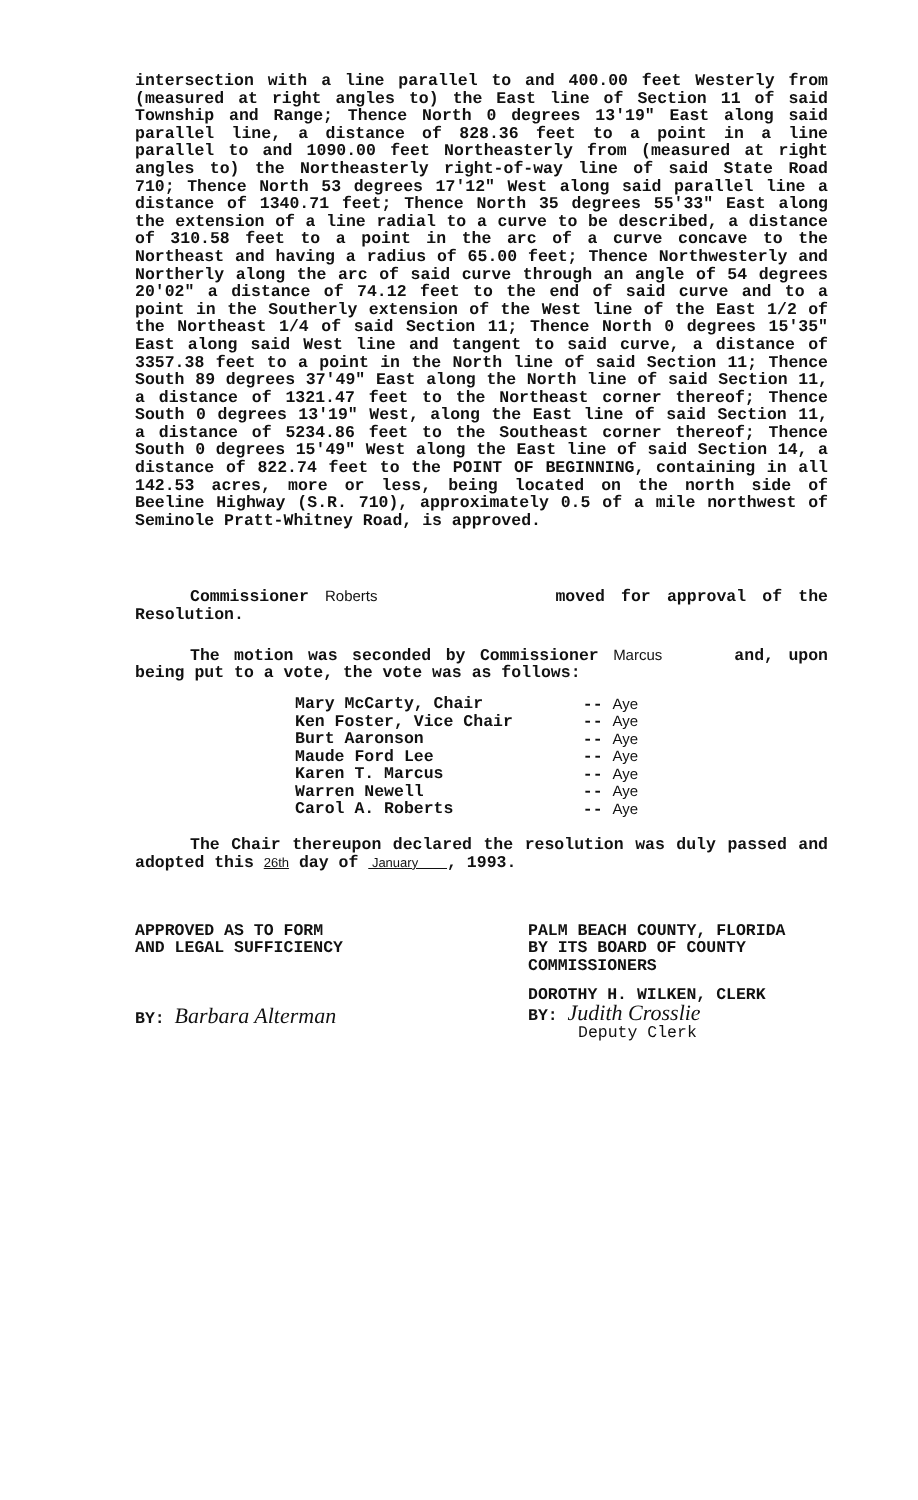intersection with a line parallel to and 400.00 feet Westerly from (measured at right angles to) the East line of Section 11 of said Township and Range; Thence North 0 degrees 13'19" East along said parallel line, a distance of 828.36 feet to a point in a line parallel to and 1090.00 feet Northeasterly from (measured at right angles to) the Northeasterly right-of-way line of said State Road 710; Thence North 53 degrees 17'12" West along said parallel line a distance of 1340.71 feet; Thence North 35 degrees 55'33" East along the extension of a line radial to a curve to be described, a distance of 310.58 feet to a point in the arc of a curve concave to the Northeast and having a radius of 65.00 feet; Thence Northwesterly and Northerly along the arc of said curve through an angle of 54 degrees 20'02" a distance of 74.12 feet to the end of said curve and to a point in the Southerly extension of the West line of the East 1/2 of the Northeast 1/4 of said Section 11; Thence North 0 degrees 15'35" East along said West line and tangent to said curve, a distance of 3357.38 feet to a point in the North line of said Section 11; Thence South 89 degrees 37'49" East along the North line of said Section 11, a distance of 1321.47 feet to the Northeast corner thereof; Thence South 0 degrees 13'19" West, along the East line of said Section 11, a distance of 5234.86 feet to the Southeast corner thereof; Thence South 0 degrees 15'49" West along the East line of said Section 14, a distance of 822.74 feet to the POINT OF BEGINNING, containing in all 142.53 acres, more or less, being located on the north side of Beeline Highway (S.R. 710), approximately 0.5 of a mile northwest of Seminole Pratt-Whitney Road, is approved.
Commissioner Roberts moved for approval of the Resolution.
The motion was seconded by Commissioner Marcus and, upon being put to a vote, the vote was as follows:
| Mary McCarty, Chair | -- Aye |
| Ken Foster, Vice Chair | -- Aye |
| Burt Aaronson | -- Aye |
| Maude Ford Lee | -- Aye |
| Karen T. Marcus | -- Aye |
| Warren Newell | -- Aye |
| Carol A. Roberts | -- Aye |
The Chair thereupon declared the resolution was duly passed and adopted this 26th day of January , 1993.
APPROVED AS TO FORM
AND LEGAL SUFFICIENCY
BY: Barbara Alterman
PALM BEACH COUNTY, FLORIDA
BY ITS BOARD OF COUNTY
COMMISSIONERS
DOROTHY H. WILKEN, CLERK
BY: Judith Crosslie
Deputy Clerk